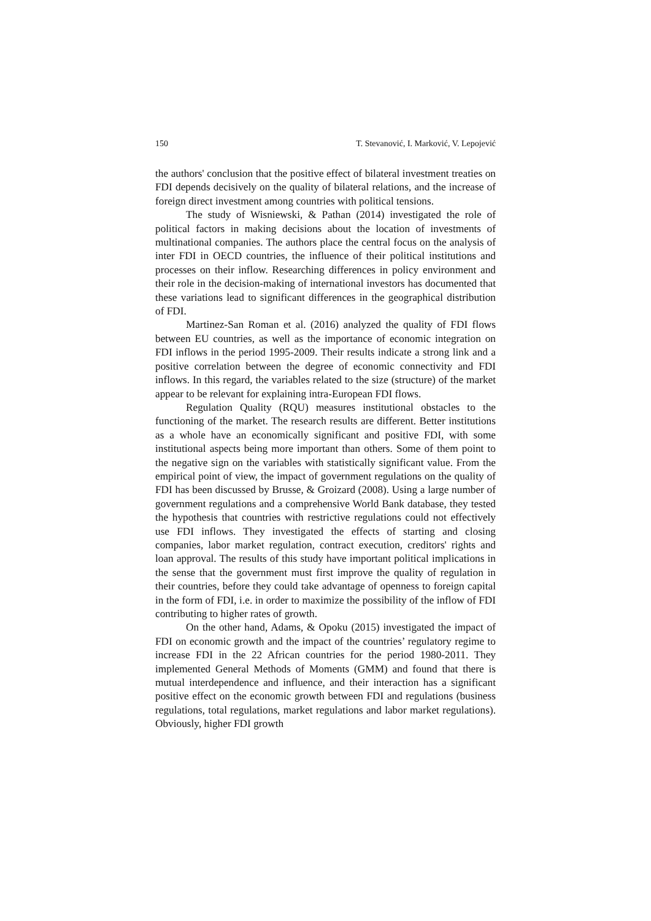150 T. Stevanović, I. Marković, V. Lepojević
the authors' conclusion that the positive effect of bilateral investment treaties on FDI depends decisively on the quality of bilateral relations, and the increase of foreign direct investment among countries with political tensions.
The study of Wisniewski, & Pathan (2014) investigated the role of political factors in making decisions about the location of investments of multinational companies. The authors place the central focus on the analysis of inter FDI in OECD countries, the influence of their political institutions and processes on their inflow. Researching differences in policy environment and their role in the decision-making of international investors has documented that these variations lead to significant differences in the geographical distribution of FDI.
Martinez-San Roman et al. (2016) analyzed the quality of FDI flows between EU countries, as well as the importance of economic integration on FDI inflows in the period 1995-2009. Their results indicate a strong link and a positive correlation between the degree of economic connectivity and FDI inflows. In this regard, the variables related to the size (structure) of the market appear to be relevant for explaining intra-European FDI flows.
Regulation Quality (RQU) measures institutional obstacles to the functioning of the market. The research results are different. Better institutions as a whole have an economically significant and positive FDI, with some institutional aspects being more important than others. Some of them point to the negative sign on the variables with statistically significant value. From the empirical point of view, the impact of government regulations on the quality of FDI has been discussed by Brusse, & Groizard (2008). Using a large number of government regulations and a comprehensive World Bank database, they tested the hypothesis that countries with restrictive regulations could not effectively use FDI inflows. They investigated the effects of starting and closing companies, labor market regulation, contract execution, creditors' rights and loan approval. The results of this study have important political implications in the sense that the government must first improve the quality of regulation in their countries, before they could take advantage of openness to foreign capital in the form of FDI, i.e. in order to maximize the possibility of the inflow of FDI contributing to higher rates of growth.
On the other hand, Adams, & Opoku (2015) investigated the impact of FDI on economic growth and the impact of the countries’ regulatory regime to increase FDI in the 22 African countries for the period 1980-2011. They implemented General Methods of Moments (GMM) and found that there is mutual interdependence and influence, and their interaction has a significant positive effect on the economic growth between FDI and regulations (business regulations, total regulations, market regulations and labor market regulations). Obviously, higher FDI growth